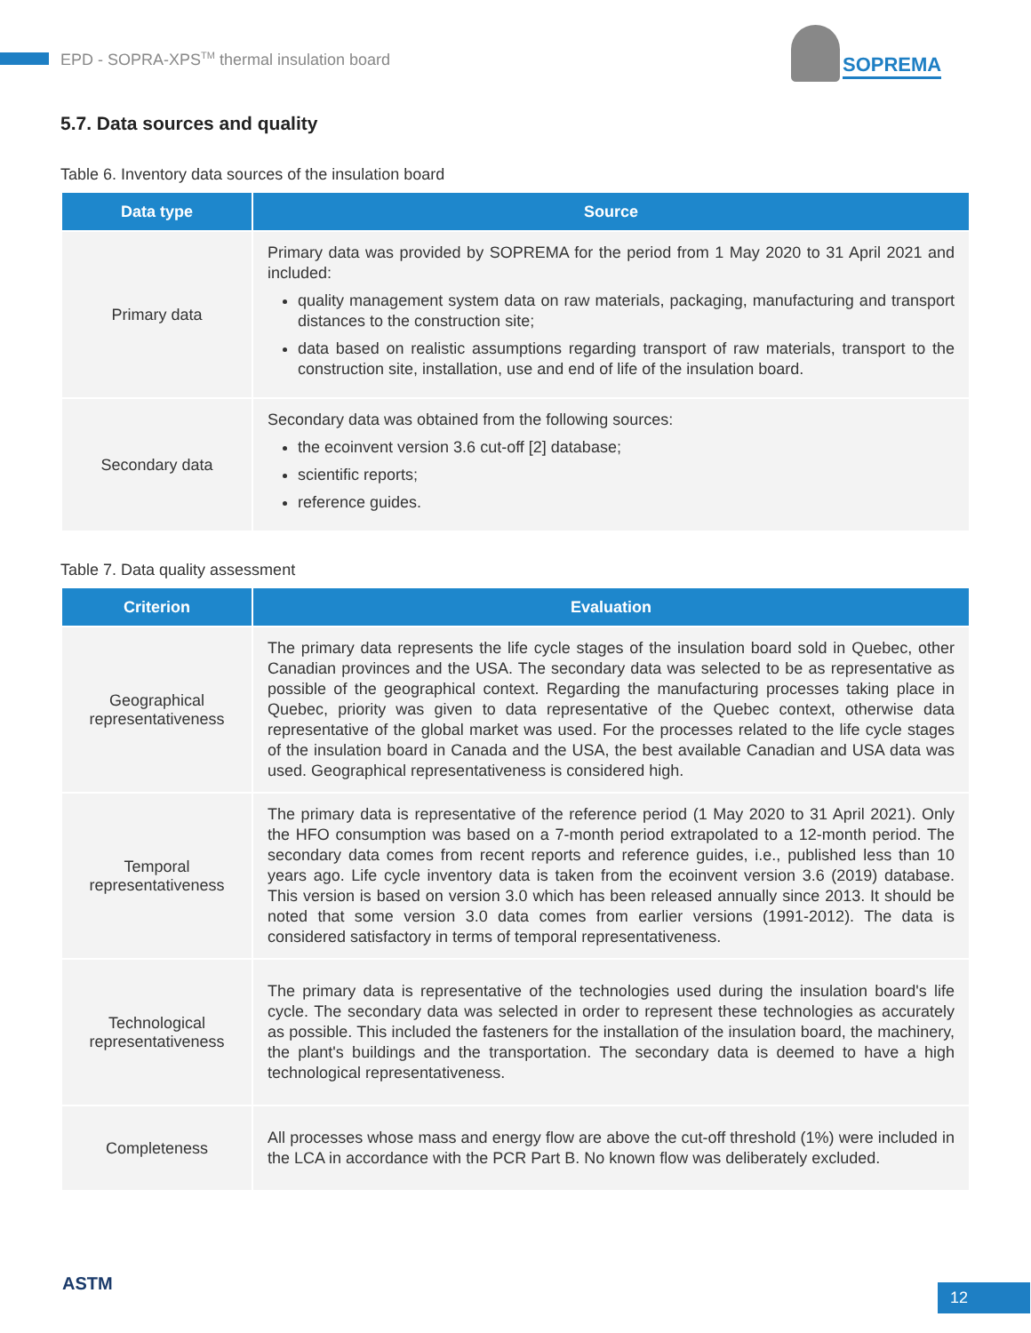EPD - SOPRA-XPS<sup>TM</sup> thermal insulation board
SOPREMA
5.7. Data sources and quality
Table 6. Inventory data sources of the insulation board
| Data type | Source |
| --- | --- |
| Primary data | Primary data was provided by SOPREMA for the period from 1 May 2020 to 31 April 2021 and included: quality management system data on raw materials, packaging, manufacturing and transport distances to the construction site; data based on realistic assumptions regarding transport of raw materials, transport to the construction site, installation, use and end of life of the insulation board. |
| Secondary data | Secondary data was obtained from the following sources: the ecoinvent version 3.6 cut-off [2] database; scientific reports; reference guides. |
Table 7. Data quality assessment
| Criterion | Evaluation |
| --- | --- |
| Geographical representativeness | The primary data represents the life cycle stages of the insulation board sold in Quebec, other Canadian provinces and the USA. The secondary data was selected to be as representative as possible of the geographical context. Regarding the manufacturing processes taking place in Quebec, priority was given to data representative of the Quebec context, otherwise data representative of the global market was used. For the processes related to the life cycle stages of the insulation board in Canada and the USA, the best available Canadian and USA data was used. Geographical representativeness is considered high. |
| Temporal representativeness | The primary data is representative of the reference period (1 May 2020 to 31 April 2021). Only the HFO consumption was based on a 7-month period extrapolated to a 12-month period. The secondary data comes from recent reports and reference guides, i.e., published less than 10 years ago. Life cycle inventory data is taken from the ecoinvent version 3.6 (2019) database. This version is based on version 3.0 which has been released annually since 2013. It should be noted that some version 3.0 data comes from earlier versions (1991-2012). The data is considered satisfactory in terms of temporal representativeness. |
| Technological representativeness | The primary data is representative of the technologies used during the insulation board's life cycle. The secondary data was selected in order to represent these technologies as accurately as possible. This included the fasteners for the installation of the insulation board, the machinery, the plant's buildings and the transportation. The secondary data is deemed to have a high technological representativeness. |
| Completeness | All processes whose mass and energy flow are above the cut-off threshold (1%) were included in the LCA in accordance with the PCR Part B. No known flow was deliberately excluded. |
ASTM 12